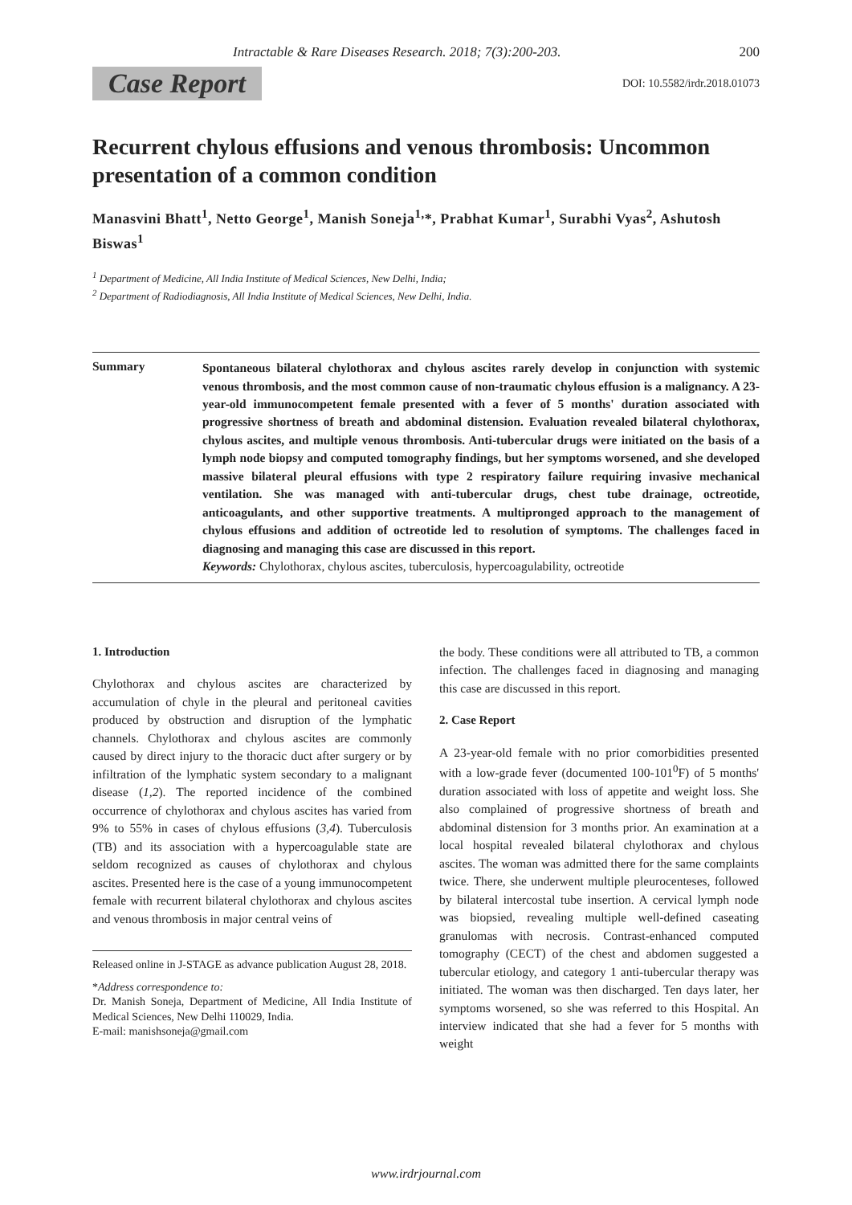Intractable & Rare Diseases Research. 2018; 7(3):200-203. 200
Case Report DOI: 10.5582/irdr.2018.01073
Recurrent chylous effusions and venous thrombosis: Uncommon presentation of a common condition
Manasvini Bhatt<sup>1</sup>, Netto George<sup>1</sup>, Manish Soneja<sup>1,</sup>*, Prabhat Kumar<sup>1</sup>, Surabhi Vyas<sup>2</sup>, Ashutosh Biswas<sup>1</sup>
<sup>1</sup> Department of Medicine, All India Institute of Medical Sciences, New Delhi, India;
<sup>2</sup> Department of Radiodiagnosis, All India Institute of Medical Sciences, New Delhi, India.
Summary
Spontaneous bilateral chylothorax and chylous ascites rarely develop in conjunction with systemic venous thrombosis, and the most common cause of non-traumatic chylous effusion is a malignancy. A 23-year-old immunocompetent female presented with a fever of 5 months' duration associated with progressive shortness of breath and abdominal distension. Evaluation revealed bilateral chylothorax, chylous ascites, and multiple venous thrombosis. Anti-tubercular drugs were initiated on the basis of a lymph node biopsy and computed tomography findings, but her symptoms worsened, and she developed massive bilateral pleural effusions with type 2 respiratory failure requiring invasive mechanical ventilation. She was managed with anti-tubercular drugs, chest tube drainage, octreotide, anticoagulants, and other supportive treatments. A multipronged approach to the management of chylous effusions and addition of octreotide led to resolution of symptoms. The challenges faced in diagnosing and managing this case are discussed in this report.
Keywords: Chylothorax, chylous ascites, tuberculosis, hypercoagulability, octreotide
1. Introduction
Chylothorax and chylous ascites are characterized by accumulation of chyle in the pleural and peritoneal cavities produced by obstruction and disruption of the lymphatic channels. Chylothorax and chylous ascites are commonly caused by direct injury to the thoracic duct after surgery or by infiltration of the lymphatic system secondary to a malignant disease (1,2). The reported incidence of the combined occurrence of chylothorax and chylous ascites has varied from 9% to 55% in cases of chylous effusions (3,4). Tuberculosis (TB) and its association with a hypercoagulable state are seldom recognized as causes of chylothorax and chylous ascites. Presented here is the case of a young immunocompetent female with recurrent bilateral chylothorax and chylous ascites and venous thrombosis in major central veins of
Released online in J-STAGE as advance publication August 28, 2018.
*Address correspondence to:
Dr. Manish Soneja, Department of Medicine, All India Institute of Medical Sciences, New Delhi 110029, India.
E-mail: manishsoneja@gmail.com
the body. These conditions were all attributed to TB, a common infection. The challenges faced in diagnosing and managing this case are discussed in this report.
2. Case Report
A 23-year-old female with no prior comorbidities presented with a low-grade fever (documented 100-101<sup>0</sup>F) of 5 months' duration associated with loss of appetite and weight loss. She also complained of progressive shortness of breath and abdominal distension for 3 months prior. An examination at a local hospital revealed bilateral chylothorax and chylous ascites. The woman was admitted there for the same complaints twice. There, she underwent multiple pleurocenteses, followed by bilateral intercostal tube insertion. A cervical lymph node was biopsied, revealing multiple well-defined caseating granulomas with necrosis. Contrast-enhanced computed tomography (CECT) of the chest and abdomen suggested a tubercular etiology, and category 1 anti-tubercular therapy was initiated. The woman was then discharged. Ten days later, her symptoms worsened, so she was referred to this Hospital. An interview indicated that she had a fever for 5 months with weight
www.irdrjournal.com